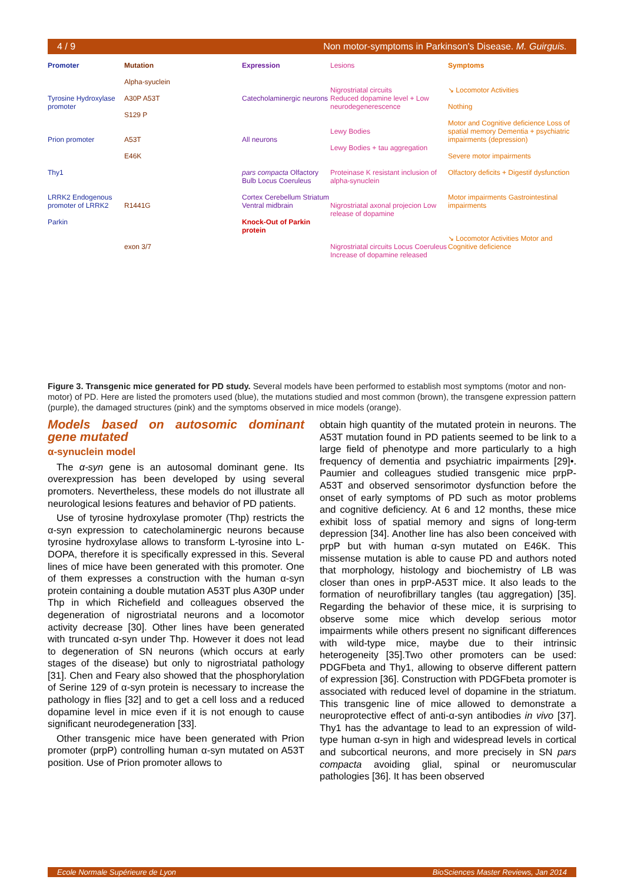4 / 9 Non motor-symptoms in Parkinson's Disease. M. Guirguis.
Promoter
Tyrosine Hydroxylase promoter
Prion promoter
Thy1
LRRK2 Endogenous promoter of LRRK2
Parkin
Mutation
Alpha-syuclein
A30P A53T
S129 P
A53T
E46K
R1441G
exon 3/7
Expression
Catecholaminergic neurons
All neurons
pars compacta Olfactory Bulb Locus Coeruleus
Cortex Cerebellum Striatum Ventral midbrain
Knock-Out of Parkin protein
Lesions
Nigrostriatal circuits
Reduced dopamine level + Low neurodegenerescence
Lewy Bodies
Lewy Bodies + tau aggregation
Proteinase K resistant inclusion of alpha-synuclein
Nigrostriatal axonal projecion Low release of dopamine
Nigrostriatal circuits Locus Coeruleus Increase of dopamine released
Symptoms
↘ Locomotor Activities
Nothing
Motor and Cognitive deficience Loss of spatial memory Dementia + psychiatric impairments (depression)
Severe motor impairments
Olfactory deficits + Digestif dysfunction
Motor impairments Gastrointestinal impairments
↘ Locomotor Activities Motor and Cognitive deficience
Figure 3. Transgenic mice generated for PD study. Several models have been performed to establish most symptoms (motor and non-motor) of PD. Here are listed the promoters used (blue), the mutations studied and most common (brown), the transgene expression pattern (purple), the damaged structures (pink) and the symptoms observed in mice models (orange).
Models based on autosomic dominant gene mutated
α-synuclein model
The α-syn gene is an autosomal dominant gene. Its overexpression has been developed by using several promoters. Nevertheless, these models do not illustrate all neurological lesions features and behavior of PD patients.
Use of tyrosine hydroxylase promoter (Thp) restricts the α-syn expression to catecholaminergic neurons because tyrosine hydroxylase allows to transform L-tyrosine into L-DOPA, therefore it is specifically expressed in this. Several lines of mice have been generated with this promoter. One of them expresses a construction with the human α-syn protein containing a double mutation A53T plus A30P under Thp in which Richefield and colleagues observed the degeneration of nigrostriatal neurons and a locomotor activity decrease [30]. Other lines have been generated with truncated α-syn under Thp. However it does not lead to degeneration of SN neurons (which occurs at early stages of the disease) but only to nigrostriatal pathology [31]. Chen and Feary also showed that the phosphorylation of Serine 129 of α-syn protein is necessary to increase the pathology in flies [32] and to get a cell loss and a reduced dopamine level in mice even if it is not enough to cause significant neurodegeneration [33].
Other transgenic mice have been generated with Prion promoter (prpP) controlling human α-syn mutated on A53T position. Use of Prion promoter allows to
obtain high quantity of the mutated protein in neurons. The A53T mutation found in PD patients seemed to be link to a large field of phenotype and more particularly to a high frequency of dementia and psychiatric impairments [29]•. Paumier and colleagues studied transgenic mice prpP-A53T and observed sensorimotor dysfunction before the onset of early symptoms of PD such as motor problems and cognitive deficiency. At 6 and 12 months, these mice exhibit loss of spatial memory and signs of long-term depression [34]. Another line has also been conceived with prpP but with human α-syn mutated on E46K. This missense mutation is able to cause PD and authors noted that morphology, histology and biochemistry of LB was closer than ones in prpP-A53T mice. It also leads to the formation of neurofibrillary tangles (tau aggregation) [35]. Regarding the behavior of these mice, it is surprising to observe some mice which develop serious motor impairments while others present no significant differences with wild-type mice, maybe due to their intrinsic heterogeneity [35].Two other promoters can be used: PDGFbeta and Thy1, allowing to observe different pattern of expression [36]. Construction with PDGFbeta promoter is associated with reduced level of dopamine in the striatum. This transgenic line of mice allowed to demonstrate a neuroprotective effect of anti-α-syn antibodies in vivo [37]. Thy1 has the advantage to lead to an expression of wild-type human α-syn in high and widespread levels in cortical and subcortical neurons, and more precisely in SN pars compacta avoiding glial, spinal or neuromuscular pathologies [36]. It has been observed
Ecole Normale Supérieure de Lyon BioSciences Master Reviews, Jan 2014